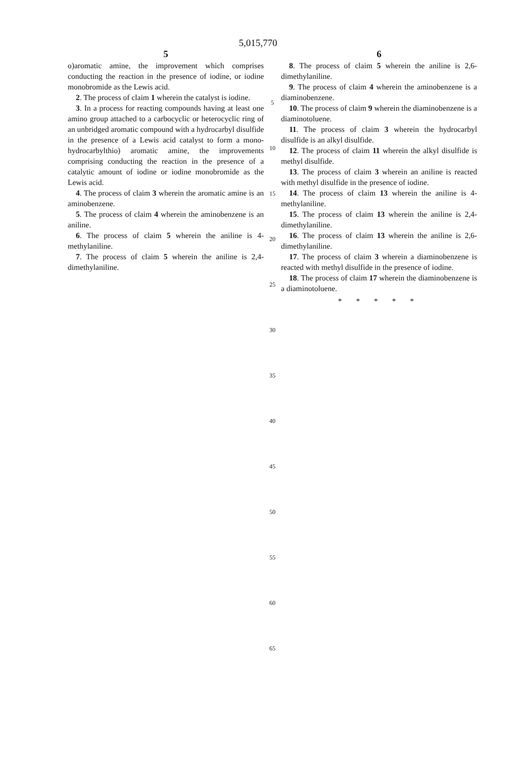5,015,770
5
o)aromatic amine, the improvement which comprises conducting the reaction in the presence of iodine, or iodine monobromide as the Lewis acid.
2. The process of claim 1 wherein the catalyst is iodine.
3. In a process for reacting compounds having at least one amino group attached to a carbocyclic or heterocyclic ring of an unbridged aromatic compound with a hydrocarbyl disulfide in the presence of a Lewis acid catalyst to form a mono-hydrocarbylthio) aromatic amine, the improvements comprising conducting the reaction in the presence of a catalytic amount of iodine or iodine monobromide as the Lewis acid.
4. The process of claim 3 wherein the aromatic amine is an aminobenzene.
5. The process of claim 4 wherein the aminobenzene is an aniline.
6. The process of claim 5 wherein the aniline is 4-methylaniline.
7. The process of claim 5 wherein the aniline is 2,4-dimethylaniline.
5
10
15
20
25
30
35
40
45
50
55
60
65
6
8. The process of claim 5 wherein the aniline is 2,6-dimethylaniline.
9. The process of claim 4 wherein the aminobenzene is a diaminobenzene.
10. The process of claim 9 wherein the diaminobenzene is a diaminotoluene.
11. The process of claim 3 wherein the hydrocarbyl disulfide is an alkyl disulfide.
12. The process of claim 11 wherein the alkyl disulfide is methyl disulfide.
13. The process of claim 3 wherein an aniline is reacted with methyl disulfide in the presence of iodine.
14. The process of claim 13 wherein the aniline is 4-methylaniline.
15. The process of claim 13 wherein the aniline is 2,4-dimethylaniline.
16. The process of claim 13 wherein the aniline is 2,6-dimethylaniline.
17. The process of claim 3 wherein a diaminobenzene is reacted with methyl disulfide in the presence of iodine.
18. The process of claim 17 wherein the diaminobenzene is a diaminotoluene.
* * * * *